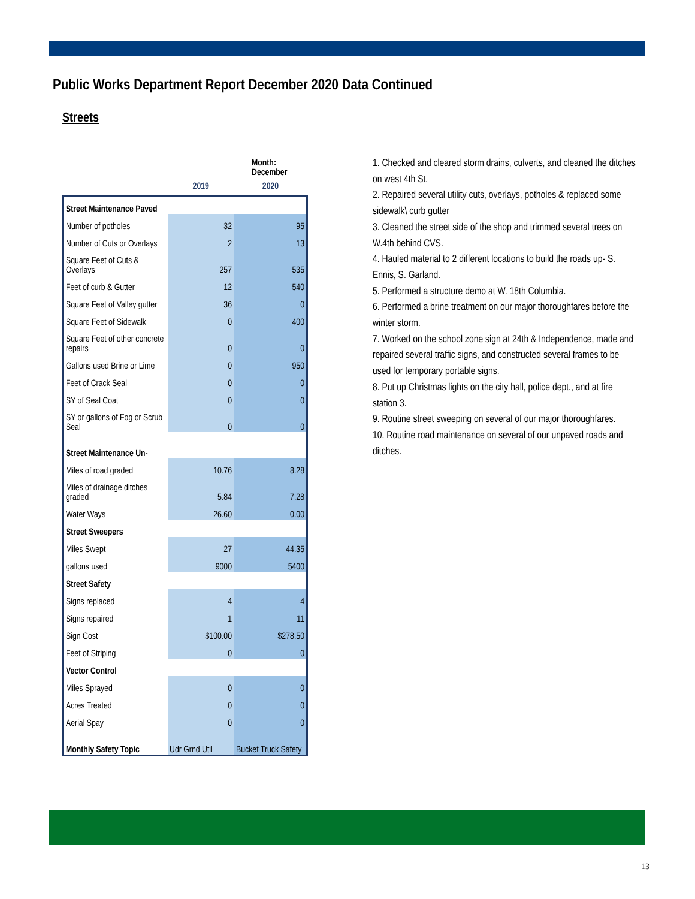Public Works Department Report December 2020 Data Continued
Streets
| | Month: December | |
| | 2019 | 2020 |
| Street Maintenance Paved | | |
| Number of potholes | 32 | 95 |
| Number of Cuts or Overlays | 2 | 13 |
| Square Feet of Cuts & Overlays | 257 | 535 |
| Feet of curb & Gutter | 12 | 540 |
| Square Feet of Valley gutter | 36 | 0 |
| Square Feet of Sidewalk | 0 | 400 |
| Square Feet of other concrete repairs | 0 | 0 |
| Gallons used Brine or Lime | 0 | 950 |
| Feet of Crack Seal | 0 | 0 |
| SY of Seal Coat | 0 | 0 |
| SY or gallons of Fog or Scrub Seal | 0 | 0 |
| Street Maintenance Un- | | |
| Miles of road graded | 10.76 | 8.28 |
| Miles of drainage ditches graded | 5.84 | 7.28 |
| Water Ways | 26.60 | 0.00 |
| Street Sweepers | | |
| Miles Swept | 27 | 44.35 |
| gallons used | 9000 | 5400 |
| Street Safety | | |
| Signs replaced | 4 | 4 |
| Signs repaired | 1 | 11 |
| Sign Cost | $100.00 | $278.50 |
| Feet of Striping | 0 | 0 |
| Vector Control | | |
| Miles Sprayed | 0 | 0 |
| Acres Treated | 0 | 0 |
| Aerial Spay | 0 | 0 |
| Monthly Safety Topic | Udr Grnd Util | Bucket Truck Safety |
1. Checked and cleared storm drains, culverts, and cleaned the ditches on west 4th St.
2. Repaired several utility cuts, overlays, potholes & replaced some sidewalk\ curb gutter
3. Cleaned the street side of the shop and trimmed several trees on W.4th behind CVS.
4. Hauled material to 2 different locations to build the roads up- S. Ennis, S. Garland.
5. Performed a structure demo at W. 18th Columbia.
6. Performed a brine treatment on our major thoroughfares before the winter storm.
7. Worked on the school zone sign at 24th & Independence, made and repaired several traffic signs, and constructed several frames to be used for temporary portable signs.
8. Put up Christmas lights on the city hall, police dept., and at fire station 3.
9. Routine street sweeping on several of our major thoroughfares.
10. Routine road maintenance on several of our unpaved roads and ditches.
13